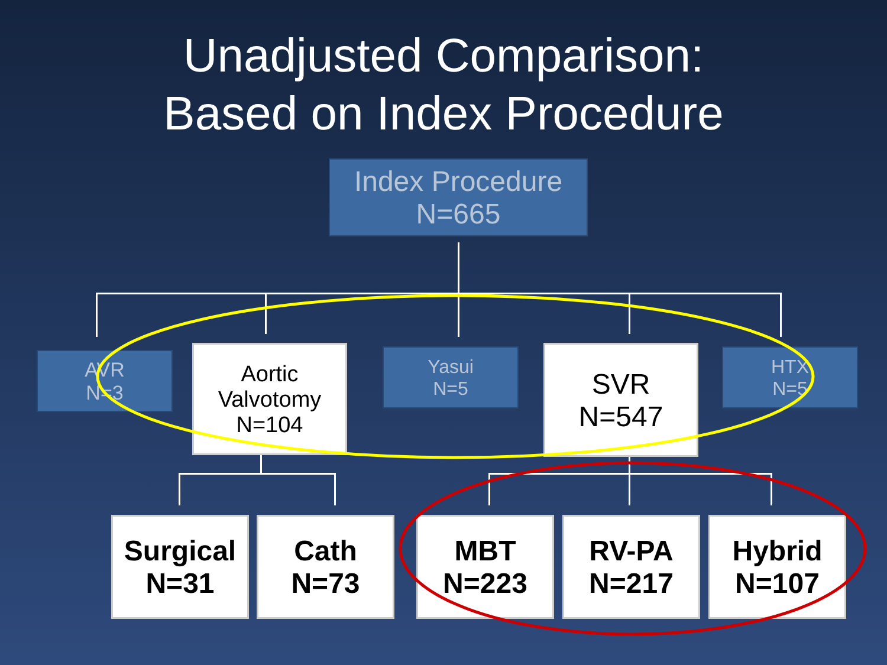Unadjusted Comparison:
Based on Index Procedure
Index Procedure
N=665
AVR
N=3
Aortic Valvotomy
N=104
Yasui
N=5
SVR
N=547
HTX
N=5
Surgical
N=31
Cath
N=73
MBT
N=223
RV-PA
N=217
Hybrid
N=107